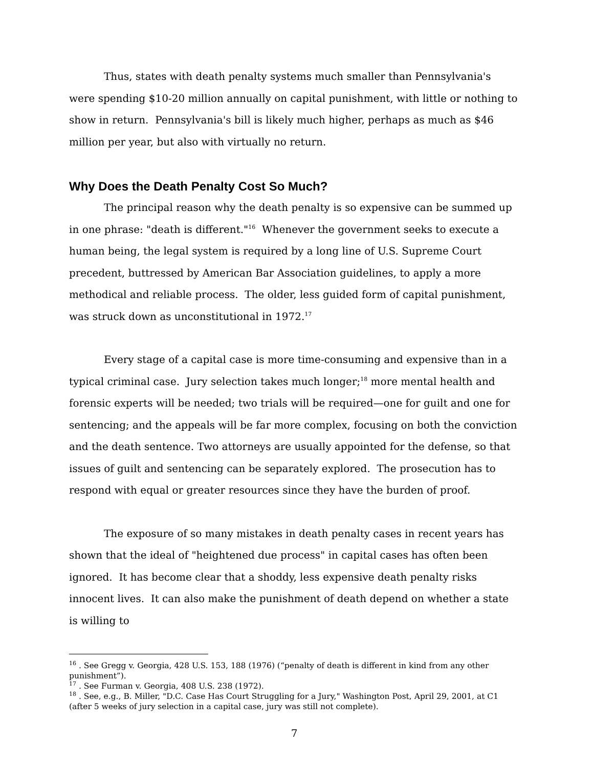Thus, states with death penalty systems much smaller than Pennsylvania's were spending $10-20 million annually on capital punishment, with little or nothing to show in return. Pennsylvania's bill is likely much higher, perhaps as much as $46 million per year, but also with virtually no return.
Why Does the Death Penalty Cost So Much?
The principal reason why the death penalty is so expensive can be summed up in one phrase: "death is different."<sup>16</sup> Whenever the government seeks to execute a human being, the legal system is required by a long line of U.S. Supreme Court precedent, buttressed by American Bar Association guidelines, to apply a more methodical and reliable process. The older, less guided form of capital punishment, was struck down as unconstitutional in 1972.<sup>17</sup>
Every stage of a capital case is more time-consuming and expensive than in a typical criminal case. Jury selection takes much longer;<sup>18</sup> more mental health and forensic experts will be needed; two trials will be required—one for guilt and one for sentencing; and the appeals will be far more complex, focusing on both the conviction and the death sentence. Two attorneys are usually appointed for the defense, so that issues of guilt and sentencing can be separately explored. The prosecution has to respond with equal or greater resources since they have the burden of proof.
The exposure of so many mistakes in death penalty cases in recent years has shown that the ideal of "heightened due process" in capital cases has often been ignored. It has become clear that a shoddy, less expensive death penalty risks innocent lives. It can also make the punishment of death depend on whether a state is willing to
<sup>16</sup> . See Gregg v. Georgia, 428 U.S. 153, 188 (1976) (“penalty of death is different in kind from any other punishment”).
<sup>17</sup> . See Furman v. Georgia, 408 U.S. 238 (1972).
<sup>18</sup> . See, e.g., B. Miller, "D.C. Case Has Court Struggling for a Jury," Washington Post, April 29, 2001, at C1 (after 5 weeks of jury selection in a capital case, jury was still not complete).
7